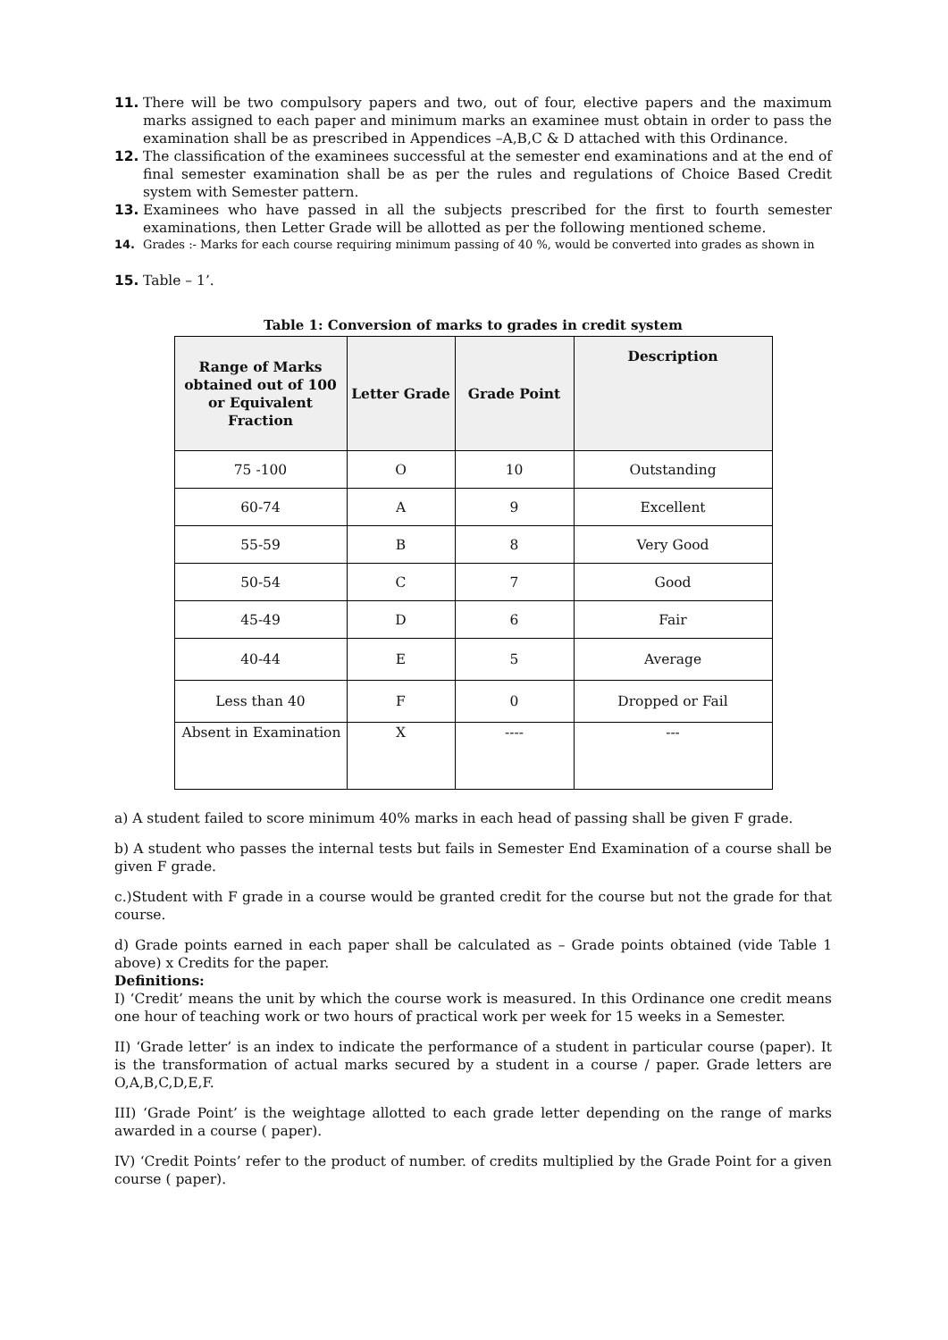11. There will be two compulsory papers and two, out of four, elective papers and the maximum marks assigned to each paper and minimum marks an examinee must obtain in order to pass the examination shall be as prescribed in Appendices –A,B,C & D attached with this Ordinance.
12. The classification of the examinees successful at the semester end examinations and at the end of final semester examination shall be as per the rules and regulations of Choice Based Credit system with Semester pattern.
13. Examinees who have passed in all the subjects prescribed for the first to fourth semester examinations, then Letter Grade will be allotted as per the following mentioned scheme.
14. Grades :- Marks for each course requiring minimum passing of 40 %, would be converted into grades as shown in
15. Table – 1’.
Table 1: Conversion of marks to grades in credit system
| Range of Marks obtained out of 100 or Equivalent Fraction | Letter Grade | Grade Point | Description |
| --- | --- | --- | --- |
| 75 -100 | O | 10 | Outstanding |
| 60-74 | A | 9 | Excellent |
| 55-59 | B | 8 | Very Good |
| 50-54 | C | 7 | Good |
| 45-49 | D | 6 | Fair |
| 40-44 | E | 5 | Average |
| Less than 40 | F | 0 | Dropped or Fail |
| Absent in Examination | X | ---- | --- |
a) A student failed to score minimum 40% marks in each head of passing shall be given F grade.
b) A student who passes the internal tests but fails in Semester End Examination of a course shall be given F grade.
c.)Student with F grade in a course would be granted credit for the course but not the grade for that course.
d) Grade points earned in each paper shall be calculated as – Grade points obtained (vide Table 1 above) x Credits for the paper.
Definitions:
I) ‘Credit’ means the unit by which the course work is measured. In this Ordinance one credit means one hour of teaching work or two hours of practical work per week for 15 weeks in a Semester.
II) ‘Grade letter’ is an index to indicate the performance of a student in particular course (paper). It is the transformation of actual marks secured by a student in a course / paper. Grade letters are O,A,B,C,D,E,F.
III) ‘Grade Point’ is the weightage allotted to each grade letter depending on the range of marks awarded in a course ( paper).
IV) ‘Credit Points’ refer to the product of number. of credits multiplied by the Grade Point for a given course ( paper).